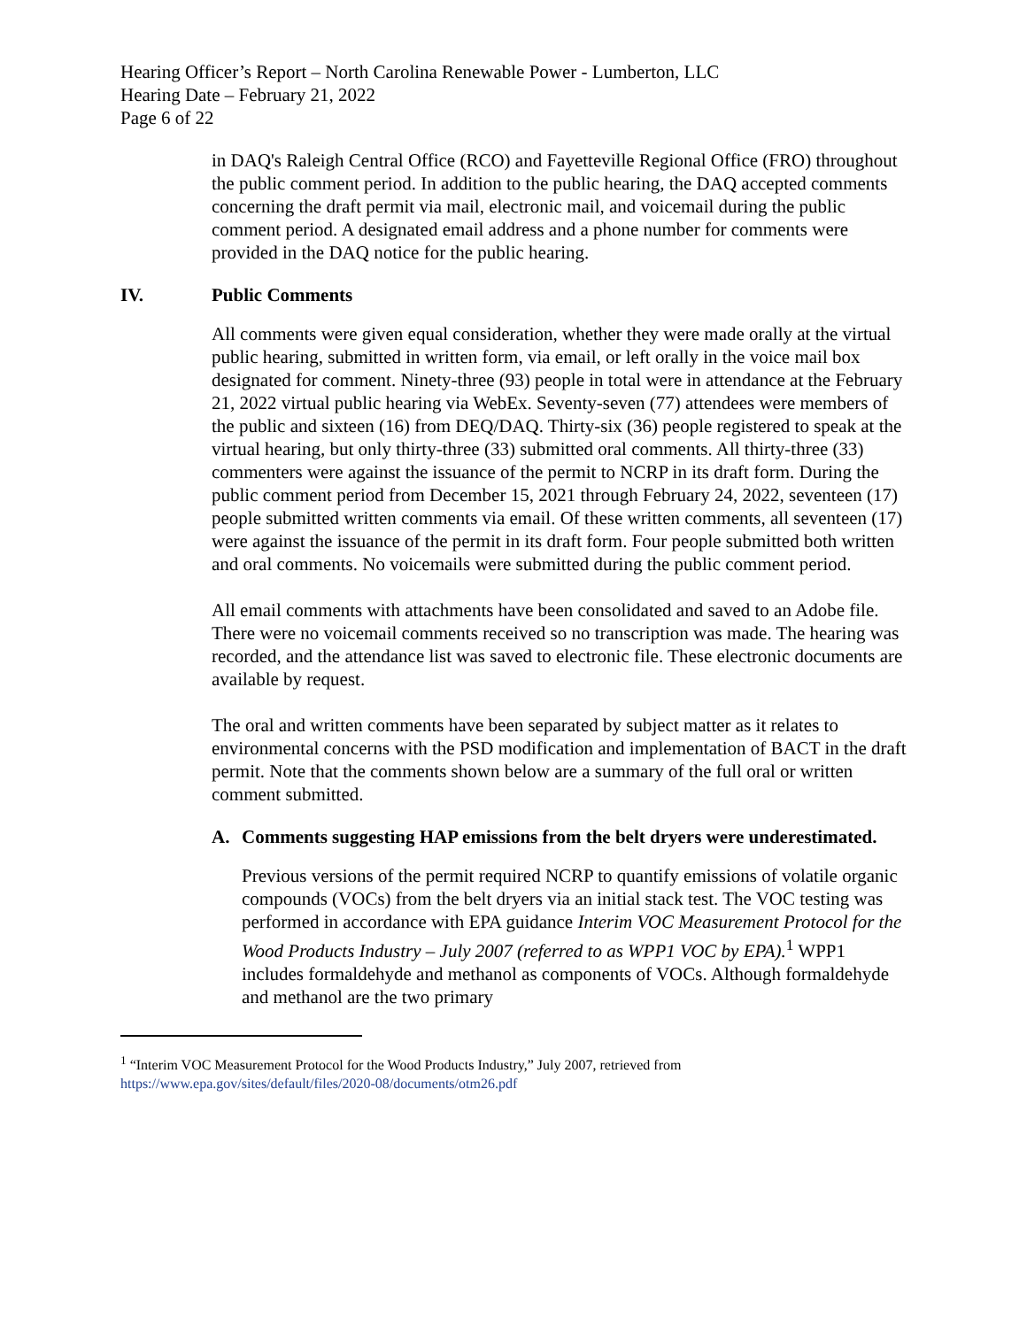Hearing Officer’s Report – North Carolina Renewable Power - Lumberton, LLC
Hearing Date – February 21, 2022
Page 6 of 22
in DAQ's Raleigh Central Office (RCO) and Fayetteville Regional Office (FRO) throughout the public comment period. In addition to the public hearing, the DAQ accepted comments concerning the draft permit via mail, electronic mail, and voicemail during the public comment period. A designated email address and a phone number for comments were provided in the DAQ notice for the public hearing.
IV. Public Comments
All comments were given equal consideration, whether they were made orally at the virtual public hearing, submitted in written form, via email, or left orally in the voice mail box designated for comment. Ninety-three (93) people in total were in attendance at the February 21, 2022 virtual public hearing via WebEx. Seventy-seven (77) attendees were members of the public and sixteen (16) from DEQ/DAQ. Thirty-six (36) people registered to speak at the virtual hearing, but only thirty-three (33) submitted oral comments. All thirty-three (33) commenters were against the issuance of the permit to NCRP in its draft form. During the public comment period from December 15, 2021 through February 24, 2022, seventeen (17) people submitted written comments via email. Of these written comments, all seventeen (17) were against the issuance of the permit in its draft form. Four people submitted both written and oral comments. No voicemails were submitted during the public comment period.
All email comments with attachments have been consolidated and saved to an Adobe file. There were no voicemail comments received so no transcription was made. The hearing was recorded, and the attendance list was saved to electronic file. These electronic documents are available by request.
The oral and written comments have been separated by subject matter as it relates to environmental concerns with the PSD modification and implementation of BACT in the draft permit. Note that the comments shown below are a summary of the full oral or written comment submitted.
A. Comments suggesting HAP emissions from the belt dryers were underestimated.
Previous versions of the permit required NCRP to quantify emissions of volatile organic compounds (VOCs) from the belt dryers via an initial stack test. The VOC testing was performed in accordance with EPA guidance Interim VOC Measurement Protocol for the Wood Products Industry – July 2007 (referred to as WPP1 VOC by EPA).<sup>1</sup> WPP1 includes formaldehyde and methanol as components of VOCs. Although formaldehyde and methanol are the two primary
<sup>1</sup> “Interim VOC Measurement Protocol for the Wood Products Industry,” July 2007, retrieved from https://www.epa.gov/sites/default/files/2020-08/documents/otm26.pdf